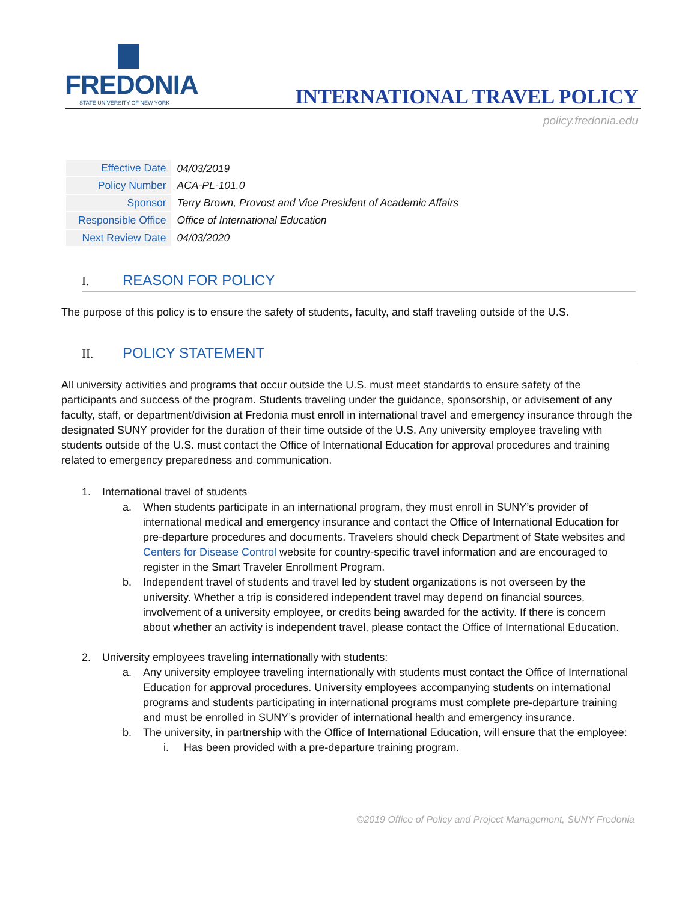FREDONIA
STATE UNIVERSITY OF NEW YORK
INTERNATIONAL TRAVEL POLICY
policy.fredonia.edu
| Effective Date | 04/03/2019 |
| Policy Number | ACA-PL-101.0 |
| Sponsor | Terry Brown, Provost and Vice President of Academic Affairs |
| Responsible Office | Office of International Education |
| Next Review Date | 04/03/2020 |
I. REASON FOR POLICY
The purpose of this policy is to ensure the safety of students, faculty, and staff traveling outside of the U.S.
II. POLICY STATEMENT
All university activities and programs that occur outside the U.S. must meet standards to ensure safety of the participants and success of the program. Students traveling under the guidance, sponsorship, or advisement of any faculty, staff, or department/division at Fredonia must enroll in international travel and emergency insurance through the designated SUNY provider for the duration of their time outside of the U.S. Any university employee traveling with students outside of the U.S. must contact the Office of International Education for approval procedures and training related to emergency preparedness and communication.
1. International travel of students
a. When students participate in an international program, they must enroll in SUNY’s provider of international medical and emergency insurance and contact the Office of International Education for pre-departure procedures and documents. Travelers should check Department of State websites and Centers for Disease Control website for country-specific travel information and are encouraged to register in the Smart Traveler Enrollment Program.
b. Independent travel of students and travel led by student organizations is not overseen by the university. Whether a trip is considered independent travel may depend on financial sources, involvement of a university employee, or credits being awarded for the activity. If there is concern about whether an activity is independent travel, please contact the Office of International Education.
2. University employees traveling internationally with students:
a. Any university employee traveling internationally with students must contact the Office of International Education for approval procedures. University employees accompanying students on international programs and students participating in international programs must complete pre-departure training and must be enrolled in SUNY’s provider of international health and emergency insurance.
b. The university, in partnership with the Office of International Education, will ensure that the employee:
i. Has been provided with a pre-departure training program.
©2019 Office of Policy and Project Management, SUNY Fredonia